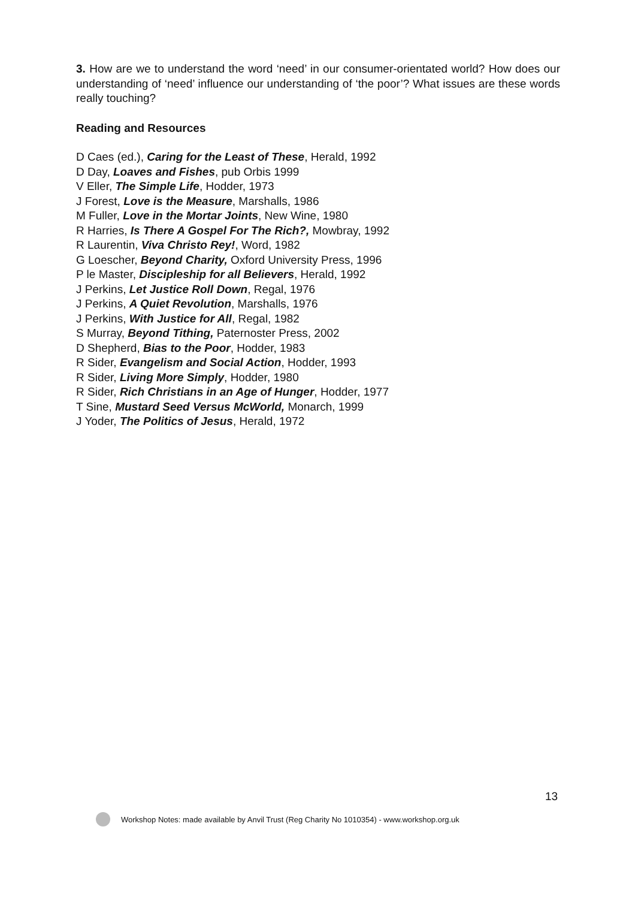3. How are we to understand the word ‘need’ in our consumer-orientated world? How does our understanding of ‘need’ influence our understanding of ‘the poor’? What issues are these words really touching?
Reading and Resources
D Caes (ed.), Caring for the Least of These, Herald, 1992
D Day, Loaves and Fishes, pub Orbis 1999
V Eller, The Simple Life, Hodder, 1973
J Forest, Love is the Measure, Marshalls, 1986
M Fuller, Love in the Mortar Joints, New Wine, 1980
R Harries, Is There A Gospel For The Rich?, Mowbray, 1992
R Laurentin, Viva Christo Rey!, Word, 1982
G Loescher, Beyond Charity, Oxford University Press, 1996
P le Master, Discipleship for all Believers, Herald, 1992
J Perkins, Let Justice Roll Down, Regal, 1976
J Perkins, A Quiet Revolution, Marshalls, 1976
J Perkins, With Justice for All, Regal, 1982
S Murray, Beyond Tithing, Paternoster Press, 2002
D Shepherd, Bias to the Poor, Hodder, 1983
R Sider, Evangelism and Social Action, Hodder, 1993
R Sider, Living More Simply, Hodder, 1980
R Sider, Rich Christians in an Age of Hunger, Hodder, 1977
T Sine, Mustard Seed Versus McWorld, Monarch, 1999
J Yoder, The Politics of Jesus, Herald, 1972
13
Workshop Notes: made available by Anvil Trust (Reg Charity No 1010354) - www.workshop.org.uk